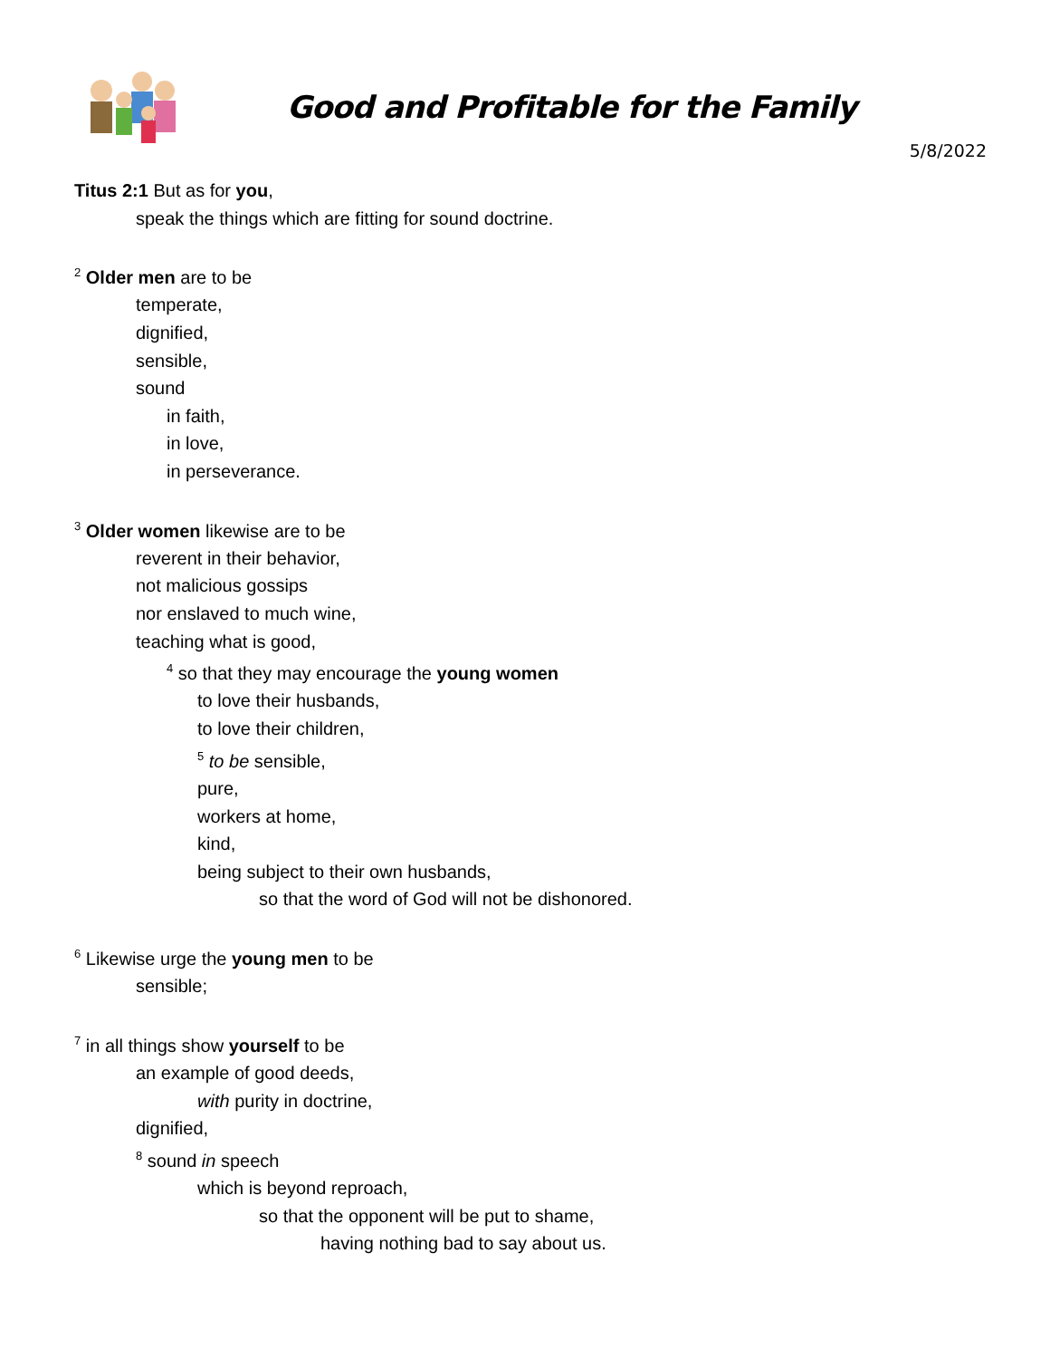Good and Profitable for the Family
5/8/2022
Titus 2:1 But as for you,
speak the things which are fitting for sound doctrine.
<sup>2</sup> Older men are to be
temperate,
dignified,
sensible,
sound
in faith,
in love,
in perseverance.
<sup>3</sup> Older women likewise are to be
reverent in their behavior,
not malicious gossips
nor enslaved to much wine,
teaching what is good,
<sup>4</sup> so that they may encourage the young women
to love their husbands,
to love their children,
<sup>5</sup> to be sensible,
pure,
workers at home,
kind,
being subject to their own husbands,
so that the word of God will not be dishonored.
<sup>6</sup> Likewise urge the young men to be
sensible;
<sup>7</sup> in all things show yourself to be
an example of good deeds,
with purity in doctrine,
dignified,
<sup>8</sup> sound in speech
which is beyond reproach,
so that the opponent will be put to shame,
having nothing bad to say about us.